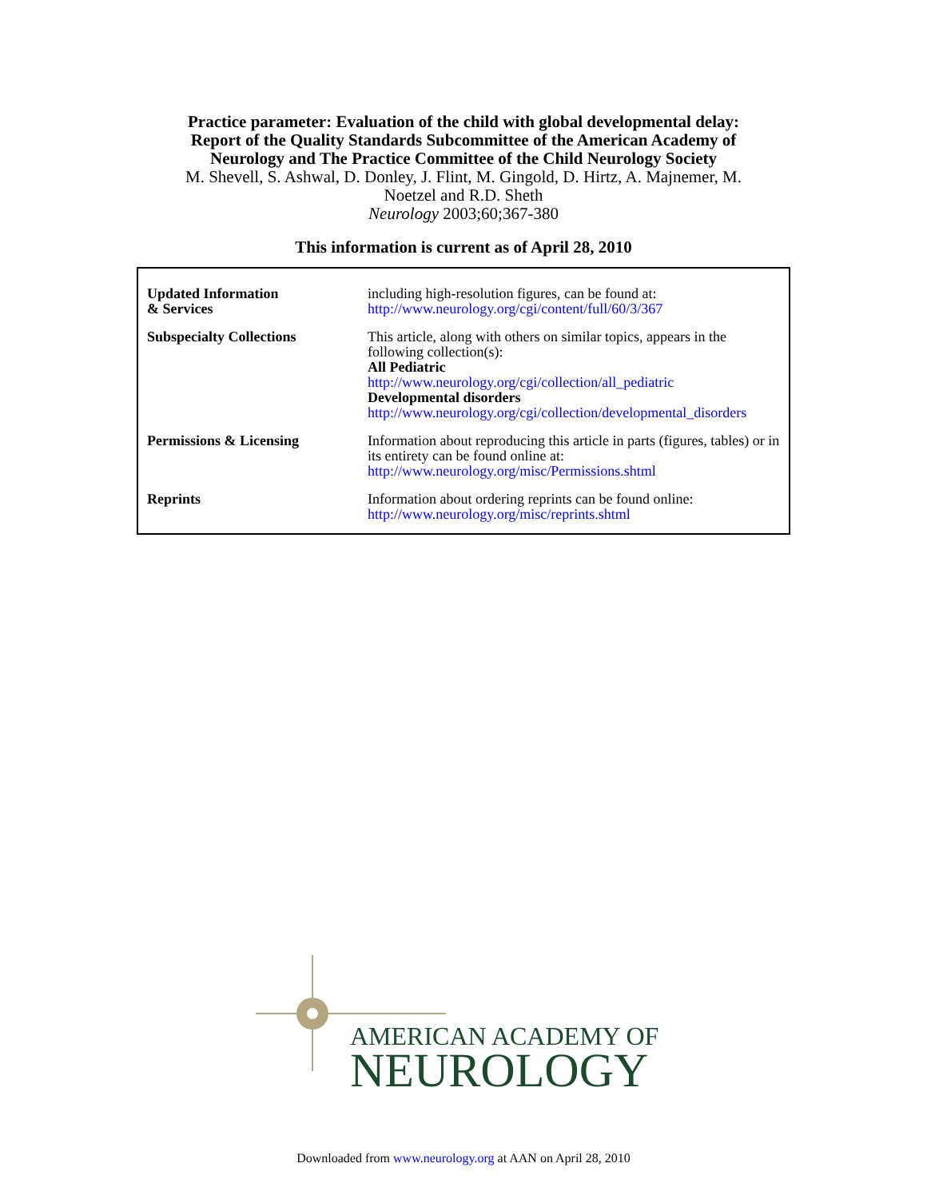Practice parameter: Evaluation of the child with global developmental delay:
Report of the Quality Standards Subcommittee of the American Academy of
Neurology and The Practice Committee of the Child Neurology Society
M. Shevell, S. Ashwal, D. Donley, J. Flint, M. Gingold, D. Hirtz, A. Majnemer, M.
Noetzel and R.D. Sheth
Neurology 2003;60;367-380
This information is current as of April 28, 2010
| Updated Information & Services | including high-resolution figures, can be found at: http://www.neurology.org/cgi/content/full/60/3/367 |
| Subspecialty Collections | This article, along with others on similar topics, appears in the following collection(s): All Pediatric http://www.neurology.org/cgi/collection/all_pediatric Developmental disorders http://www.neurology.org/cgi/collection/developmental_disorders |
| Permissions & Licensing | Information about reproducing this article in parts (figures, tables) or in its entirety can be found online at: http://www.neurology.org/misc/Permissions.shtml |
| Reprints | Information about ordering reprints can be found online: http://www.neurology.org/misc/reprints.shtml |
AMERICAN ACADEMY OF
NEUROLOGY
Downloaded from www.neurology.org at AAN on April 28, 2010